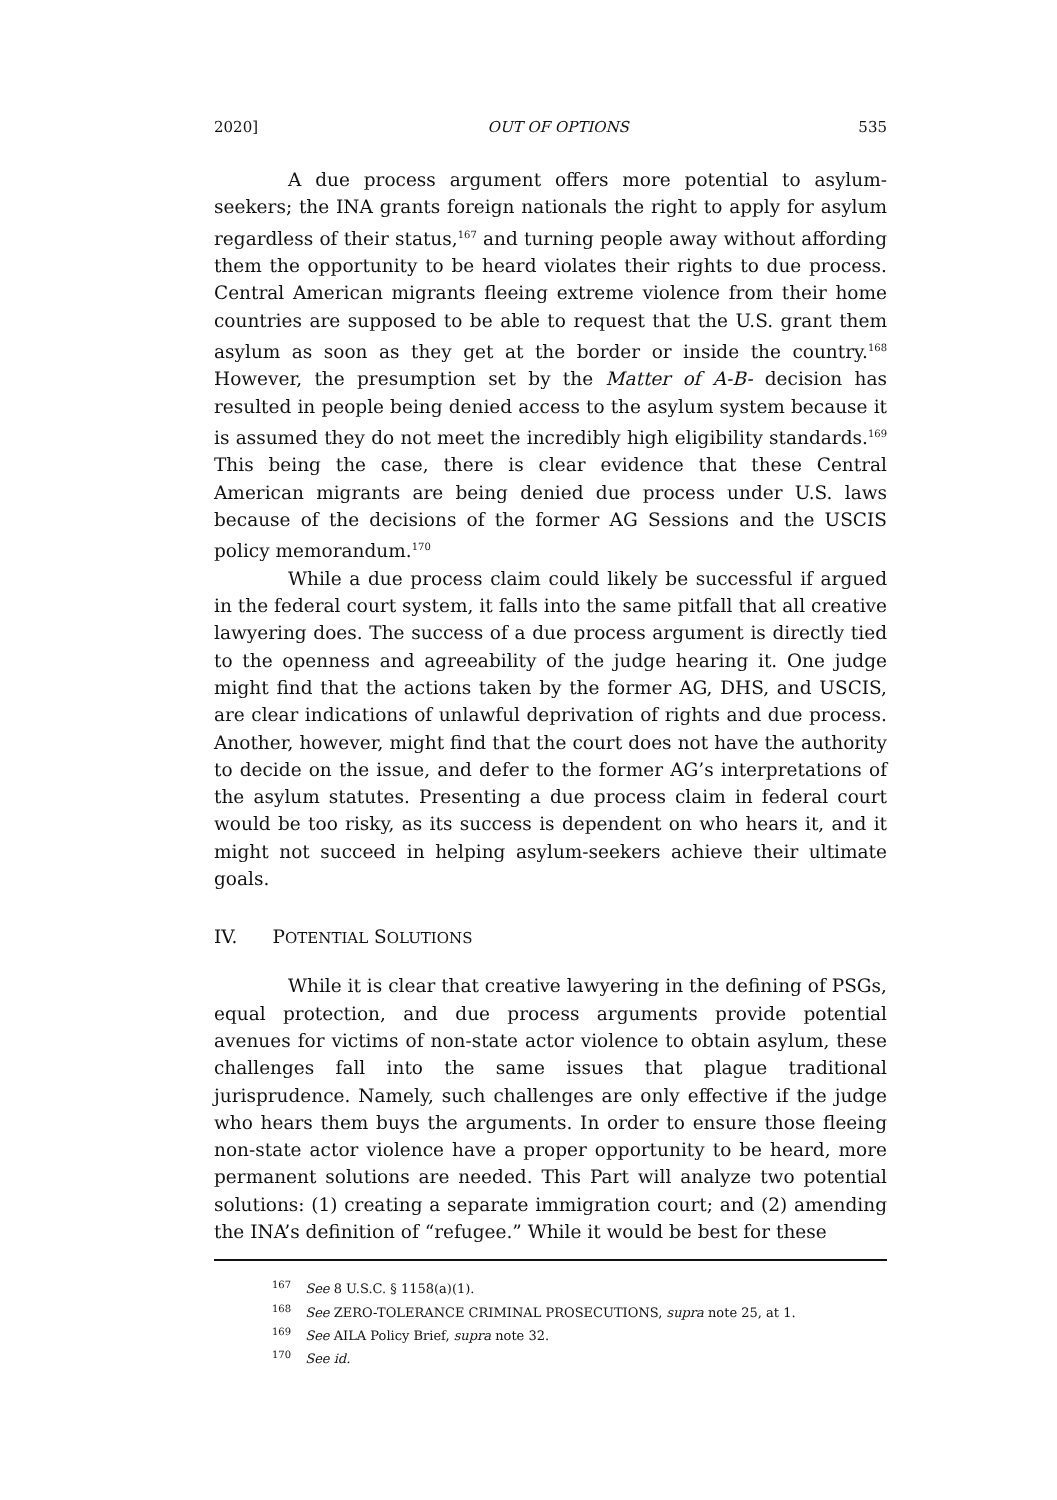2020] OUT OF OPTIONS 535
A due process argument offers more potential to asylum-seekers; the INA grants foreign nationals the right to apply for asylum regardless of their status,<sup>167</sup> and turning people away without affording them the opportunity to be heard violates their rights to due process. Central American migrants fleeing extreme violence from their home countries are supposed to be able to request that the U.S. grant them asylum as soon as they get at the border or inside the country.<sup>168</sup> However, the presumption set by the Matter of A-B- decision has resulted in people being denied access to the asylum system because it is assumed they do not meet the incredibly high eligibility standards.<sup>169</sup> This being the case, there is clear evidence that these Central American migrants are being denied due process under U.S. laws because of the decisions of the former AG Sessions and the USCIS policy memorandum.<sup>170</sup>
While a due process claim could likely be successful if argued in the federal court system, it falls into the same pitfall that all creative lawyering does. The success of a due process argument is directly tied to the openness and agreeability of the judge hearing it. One judge might find that the actions taken by the former AG, DHS, and USCIS, are clear indications of unlawful deprivation of rights and due process. Another, however, might find that the court does not have the authority to decide on the issue, and defer to the former AG’s interpretations of the asylum statutes. Presenting a due process claim in federal court would be too risky, as its success is dependent on who hears it, and it might not succeed in helping asylum-seekers achieve their ultimate goals.
IV. POTENTIAL SOLUTIONS
While it is clear that creative lawyering in the defining of PSGs, equal protection, and due process arguments provide potential avenues for victims of non-state actor violence to obtain asylum, these challenges fall into the same issues that plague traditional jurisprudence. Namely, such challenges are only effective if the judge who hears them buys the arguments. In order to ensure those fleeing non-state actor violence have a proper opportunity to be heard, more permanent solutions are needed. This Part will analyze two potential solutions: (1) creating a separate immigration court; and (2) amending the INA’s definition of “refugee.” While it would be best for these
<sup>167</sup> See 8 U.S.C. § 1158(a)(1).
<sup>168</sup> See ZERO-TOLERANCE CRIMINAL PROSECUTIONS, supra note 25, at 1.
<sup>169</sup> See AILA Policy Brief, supra note 32.
<sup>170</sup> See id.